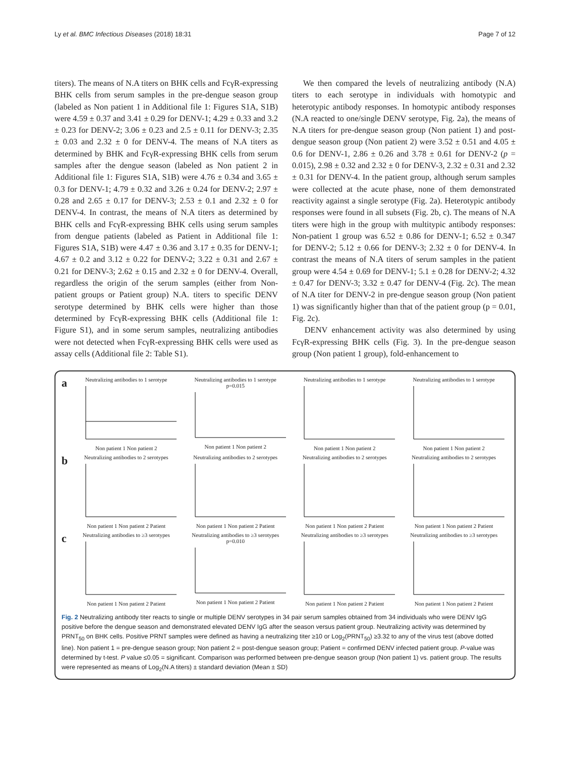Ly et al. BMC Infectious Diseases (2018) 18:31 Page 7 of 12
titers). The means of N.A titers on BHK cells and FcγR-expressing BHK cells from serum samples in the pre-dengue season group (labeled as Non patient 1 in Additional file 1: Figures S1A, S1B) were 4.59 ± 0.37 and 3.41 ± 0.29 for DENV-1; 4.29 ± 0.33 and 3.2 ± 0.23 for DENV-2; 3.06 ± 0.23 and 2.5 ± 0.11 for DENV-3; 2.35 ± 0.03 and 2.32 ± 0 for DENV-4. The means of N.A titers as determined by BHK and FcγR-expressing BHK cells from serum samples after the dengue season (labeled as Non patient 2 in Additional file 1: Figures S1A, S1B) were 4.76 ± 0.34 and 3.65 ± 0.3 for DENV-1; 4.79 ± 0.32 and 3.26 ± 0.24 for DENV-2; 2.97 ± 0.28 and 2.65 ± 0.17 for DENV-3; 2.53 ± 0.1 and 2.32 ± 0 for DENV-4. In contrast, the means of N.A titers as determined by BHK cells and FcγR-expressing BHK cells using serum samples from dengue patients (labeled as Patient in Additional file 1: Figures S1A, S1B) were 4.47 ± 0.36 and 3.17 ± 0.35 for DENV-1; 4.67 ± 0.2 and 3.12 ± 0.22 for DENV-2; 3.22 ± 0.31 and 2.67 ± 0.21 for DENV-3; 2.62 ± 0.15 and 2.32 ± 0 for DENV-4. Overall, regardless the origin of the serum samples (either from Non-patient groups or Patient group) N.A. titers to specific DENV serotype determined by BHK cells were higher than those determined by FcγR-expressing BHK cells (Additional file 1: Figure S1), and in some serum samples, neutralizing antibodies were not detected when FcγR-expressing BHK cells were used as assay cells (Additional file 2: Table S1).
We then compared the levels of neutralizing antibody (N.A) titers to each serotype in individuals with homotypic and heterotypic antibody responses. In homotypic antibody responses (N.A reacted to one/single DENV serotype, Fig. 2a), the means of N.A titers for pre-dengue season group (Non patient 1) and post-dengue season group (Non patient 2) were 3.52 ± 0.51 and 4.05 ± 0.6 for DENV-1, 2.86 ± 0.26 and 3.78 ± 0.61 for DENV-2 (p = 0.015), 2.98 ± 0.32 and 2.32 ± 0 for DENV-3, 2.32 ± 0.31 and 2.32 ± 0.31 for DENV-4. In the patient group, although serum samples were collected at the acute phase, none of them demonstrated reactivity against a single serotype (Fig. 2a). Heterotypic antibody responses were found in all subsets (Fig. 2b, c). The means of N.A titers were high in the group with multitypic antibody responses: Non-patient 1 group was 6.52 ± 0.86 for DENV-1; 6.52 ± 0.347 for DENV-2; 5.12 ± 0.66 for DENV-3; 2.32 ± 0 for DENV-4. In contrast the means of N.A titers of serum samples in the patient group were 4.54 ± 0.69 for DENV-1; 5.1 ± 0.28 for DENV-2; 4.32 ± 0.47 for DENV-3; 3.32 ± 0.47 for DENV-4 (Fig. 2c). The mean of N.A titer for DENV-2 in pre-dengue season group (Non patient 1) was significantly higher than that of the patient group (p = 0.01, Fig. 2c).
DENV enhancement activity was also determined by using FcγR-expressing BHK cells (Fig. 3). In the pre-dengue season group (Non patient 1 group), fold-enhancement to
a
Neutralizing antibodies to 1 serotypeNon patient 1 Non patient 2
Neutralizing antibodies to 1 serotype
p=0.015Non patient 1 Non patient 2
Neutralizing antibodies to 1 serotypeNon patient 1 Non patient 2
Neutralizing antibodies to 1 serotypeNon patient 1 Non patient 2
b
Neutralizing antibodies to 2 serotypesNon patient 1 Non patient 2 Patient
Neutralizing antibodies to 2 serotypesNon patient 1 Non patient 2 Patient
Neutralizing antibodies to 2 serotypesNon patient 1 Non patient 2 Patient
Neutralizing antibodies to 2 serotypesNon patient 1 Non patient 2 Patient
c
Neutralizing antibodies to ≥3 serotypesNon patient 1 Non patient 2 Patient
Neutralizing antibodies to ≥3 serotypes
p=0.010Non patient 1 Non patient 2 Patient
Neutralizing antibodies to ≥3 serotypesNon patient 1 Non patient 2 Patient
Neutralizing antibodies to ≥3 serotypesNon patient 1 Non patient 2 Patient
Fig. 2 Neutralizing antibody titer reacts to single or multiple DENV serotypes in 34 pair serum samples obtained from 34 individuals who were DENV IgG positive before the dengue season and demonstrated elevated DENV IgG after the season versus patient group. Neutralizing activity was determined by PRNT<sub>50</sub> on BHK cells. Positive PRNT samples were defined as having a neutralizing titer ≥10 or Log<sub>2</sub>(PRNT<sub>50</sub>) ≥3.32 to any of the virus test (above dotted line). Non patient 1 = pre-dengue season group; Non patient 2 = post-dengue season group; Patient = confirmed DENV infected patient group. P-value was determined by t-test. P value ≤0.05 = significant. Comparison was performed between pre-dengue season group (Non patient 1) vs. patient group. The results were represented as means of Log<sub>2</sub>(N.A titers) ± standard deviation (Mean ± SD)